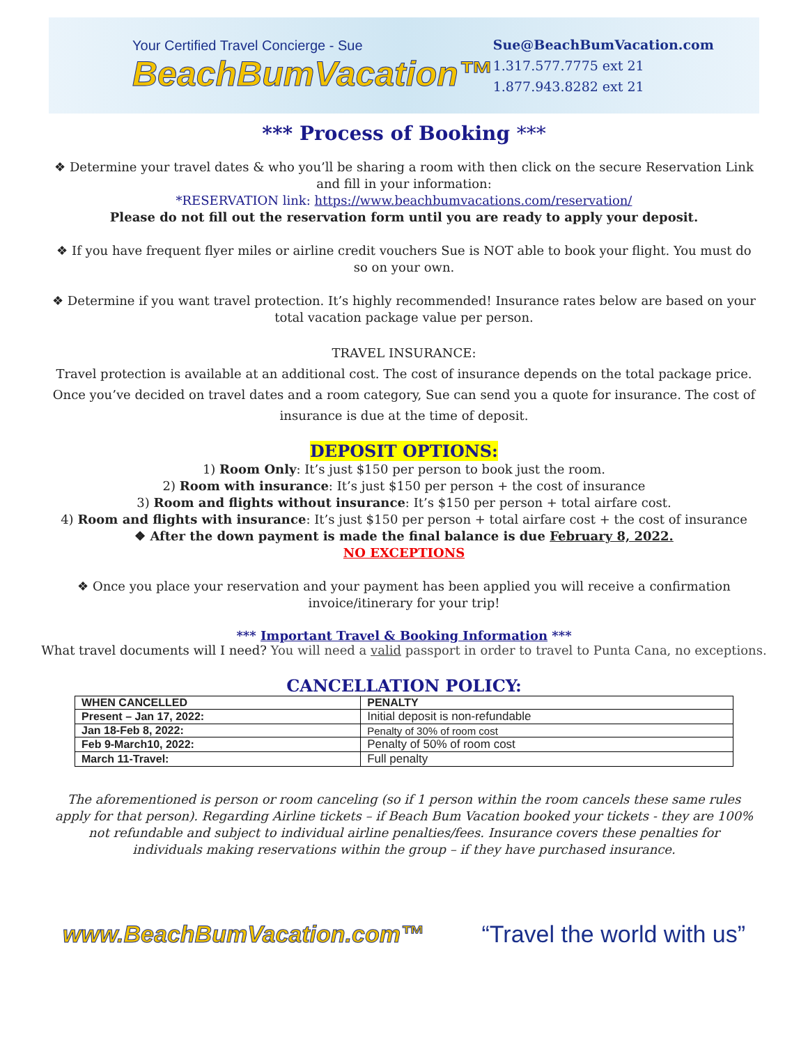Your Certified Travel Concierge - Sue
BeachBumVacation™
Sue@BeachBumVacation.com
1.317.577.7775 ext 21
1.877.943.8282 ext 21
*** Process of Booking ***
❖ Determine your travel dates & who you’ll be sharing a room with then click on the secure Reservation Link and fill in your information:
*RESERVATION link: https://www.beachbumvacations.com/reservation/
Please do not fill out the reservation form until you are ready to apply your deposit.
❖ If you have frequent flyer miles or airline credit vouchers Sue is NOT able to book your flight. You must do so on your own.
❖ Determine if you want travel protection. It’s highly recommended! Insurance rates below are based on your total vacation package value per person.
TRAVEL INSURANCE:
Travel protection is available at an additional cost. The cost of insurance depends on the total package price. Once you’ve decided on travel dates and a room category, Sue can send you a quote for insurance. The cost of insurance is due at the time of deposit.
DEPOSIT OPTIONS:
1) Room Only: It’s just $150 per person to book just the room.
2) Room with insurance: It’s just $150 per person + the cost of insurance
3) Room and flights without insurance: It’s $150 per person + total airfare cost.
4) Room and flights with insurance: It’s just $150 per person + total airfare cost + the cost of insurance
❖ After the down payment is made the final balance is due February 8, 2022.
NO EXCEPTIONS
❖ Once you place your reservation and your payment has been applied you will receive a confirmation invoice/itinerary for your trip!
*** Important Travel & Booking Information ***
What travel documents will I need? You will need a valid passport in order to travel to Punta Cana, no exceptions.
CANCELLATION POLICY:
| WHEN CANCELLED | PENALTY |
| --- | --- |
| Present – Jan 17, 2022: | Initial deposit is non-refundable |
| Jan 18-Feb 8, 2022: | Penalty of 30% of room cost |
| Feb 9-March10, 2022: | Penalty of 50% of room cost |
| March 11-Travel: | Full penalty |
The aforementioned is person or room canceling (so if 1 person within the room cancels these same rules apply for that person). Regarding Airline tickets – if Beach Bum Vacation booked your tickets - they are 100% not refundable and subject to individual airline penalties/fees. Insurance covers these penalties for individuals making reservations within the group – if they have purchased insurance.
www.BeachBumVacation.com™ “Travel the world with us”